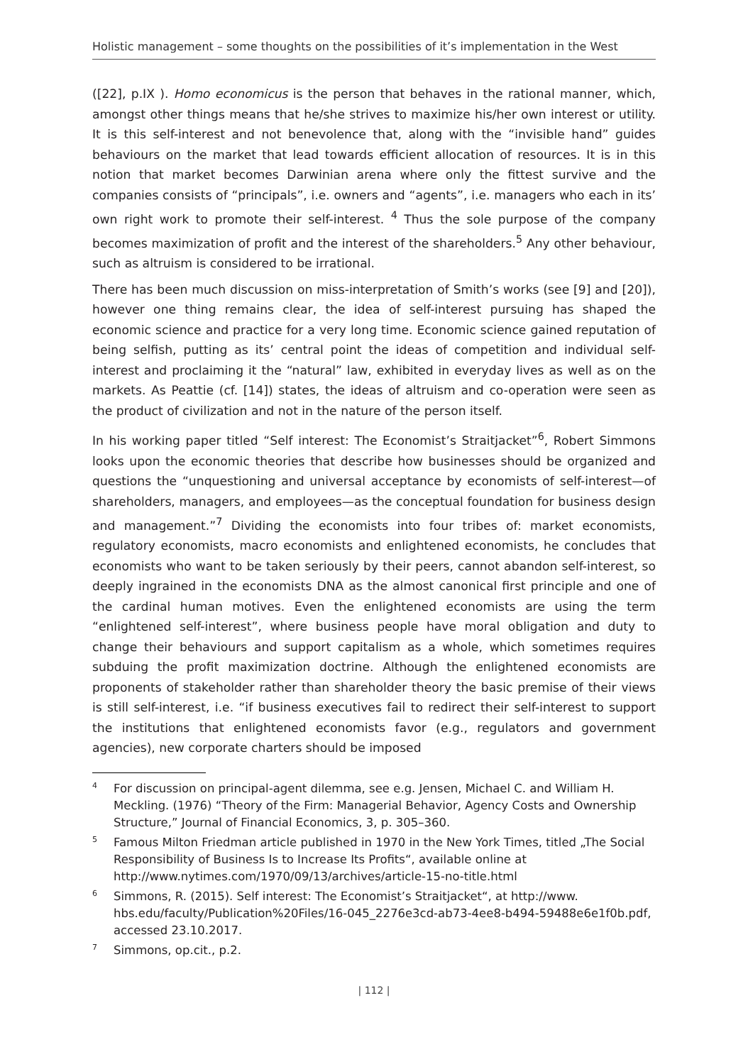Holistic management – some thoughts on the possibilities of it’s implementation in the West
([22], p.IX ). Homo economicus is the person that behaves in the rational manner, which, amongst other things means that he/she strives to maximize his/her own interest or utility. It is this self-interest and not benevolence that, along with the “invisible hand” guides behaviours on the market that lead towards efficient allocation of resources. It is in this notion that market becomes Darwinian arena where only the fittest survive and the companies consists of “principals”, i.e. owners and “agents”, i.e. managers who each in its’ own right work to promote their self-interest. <sup>4</sup> Thus the sole purpose of the company becomes maximization of profit and the interest of the shareholders.<sup>5</sup> Any other behaviour, such as altruism is considered to be irrational.
There has been much discussion on miss-interpretation of Smith’s works (see [9] and [20]), however one thing remains clear, the idea of self-interest pursuing has shaped the economic science and practice for a very long time. Economic science gained reputation of being selfish, putting as its’ central point the ideas of competition and individual self-interest and proclaiming it the “natural” law, exhibited in everyday lives as well as on the markets. As Peattie (cf. [14]) states, the ideas of altruism and co-operation were seen as the product of civilization and not in the nature of the person itself.
In his working paper titled “Self interest: The Economist’s Straitjacket”<sup>6</sup>, Robert Simmons looks upon the economic theories that describe how businesses should be organized and questions the “unquestioning and universal acceptance by economists of self-interest—of shareholders, managers, and employees—as the conceptual foundation for business design and management.”<sup>7</sup> Dividing the economists into four tribes of: market economists, regulatory economists, macro economists and enlightened economists, he concludes that economists who want to be taken seriously by their peers, cannot abandon self-interest, so deeply ingrained in the economists DNA as the almost canonical first principle and one of the cardinal human motives. Even the enlightened economists are using the term “enlightened self-interest”, where business people have moral obligation and duty to change their behaviours and support capitalism as a whole, which sometimes requires subduing the profit maximization doctrine. Although the enlightened economists are proponents of stakeholder rather than shareholder theory the basic premise of their views is still self-interest, i.e. “if business executives fail to redirect their self-interest to support the institutions that enlightened economists favor (e.g., regulators and government agencies), new corporate charters should be imposed
<sup>4</sup> For discussion on principal-agent dilemma, see e.g. Jensen, Michael C. and William H. Meckling. (1976) “Theory of the Firm: Managerial Behavior, Agency Costs and Ownership Structure,” Journal of Financial Economics, 3, p. 305–360.
<sup>5</sup> Famous Milton Friedman article published in 1970 in the New York Times, titled „The Social Responsibility of Business Is to Increase Its Profits“, available online at http://www.nytimes.com/1970/09/13/archives/article-15-no-title.html
<sup>6</sup> Simmons, R. (2015). Self interest: The Economist’s Straitjacket“, at http://www. hbs.edu/faculty/Publication%20Files/16-045_2276e3cd-ab73-4ee8-b494-59488e6e1f0b.pdf, accessed 23.10.2017.
<sup>7</sup> Simmons, op.cit., p.2.
| 112 |